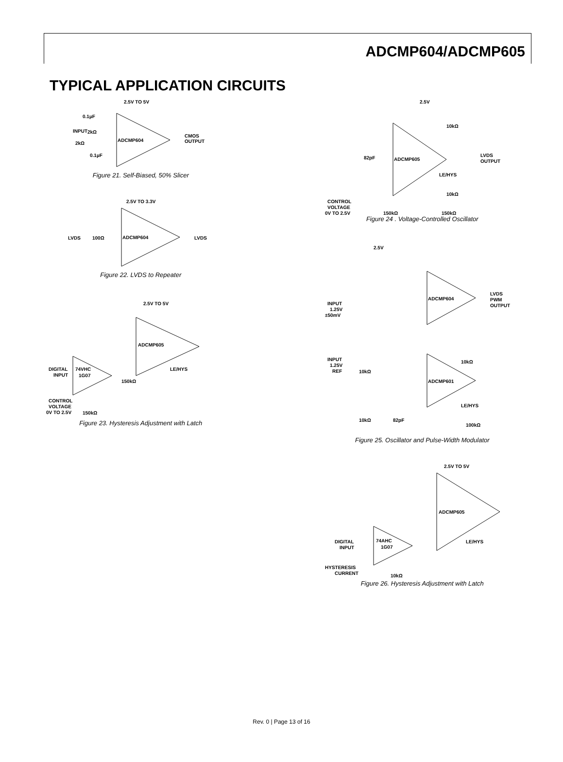ADCMP604/ADCMP605
TYPICAL APPLICATION CIRCUITS
2.5V TO 5V
0.1µF
INPUT
2kΩ
2kΩ
ADCMP604
CMOS
OUTPUT
0.1µF
Figure 21. Self-Biased, 50% Slicer
2.5V TO 3.3V
LVDS
100Ω
ADCMP604
LVDS
Figure 22. LVDS to Repeater
2.5V TO 5V
ADCMP605
DIGITAL
INPUT
74VHC
1G07
LE/HYS
150kΩ
CONTROL
VOLTAGE
0V TO 2.5V
150kΩ
Figure 23. Hysteresis Adjustment with Latch
2.5V
10kΩ
82pF
ADCMP605
LVDS
OUTPUT
LE/HYS
10kΩ
CONTROL
VOLTAGE
0V TO 2.5V
150kΩ
150kΩ
Figure 24 . Voltage-Controlled Oscillator
2.5V
INPUT
1.25V
±50mV
ADCMP604
LVDS
PWM
OUTPUT
INPUT
1.25V
REF
10kΩ
10kΩ
ADCMP601
LE/HYS
10kΩ
82pF
100kΩ
Figure 25. Oscillator and Pulse-Width Modulator
2.5V TO 5V
ADCMP605
DIGITAL
INPUT
74AHC
1G07
LE/HYS
HYSTERESIS
CURRENT
10kΩ
Figure 26. Hysteresis Adjustment with Latch
Rev. 0 | Page 13 of 16